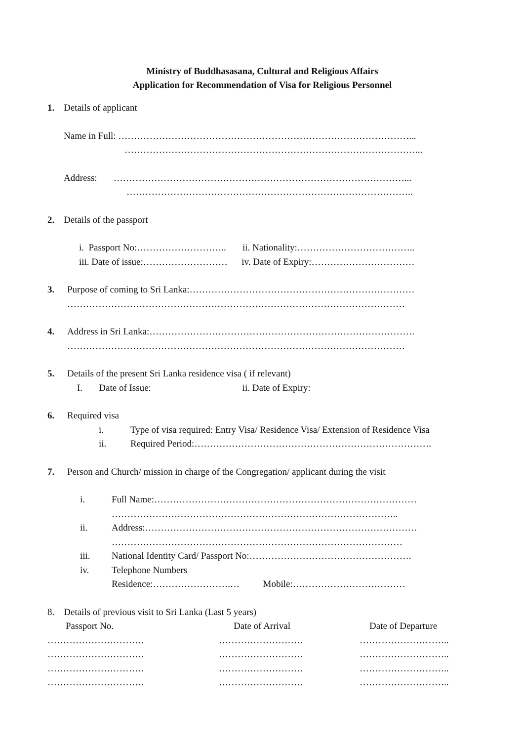Ministry of Buddhasasana, Cultural and Religious Affairs
Application for Recommendation of Visa for Religious Personnel
1. Details of applicant
Name in Full: …………………………………………………………………………………...
…………………………………………………………………………………...
Address: …………………………………………………………………………………...
………………………………………………………………………………..
2. Details of the passport
i. Passport No:……………………….. ii. Nationality:………………………………..
iii. Date of issue:……………………… iv. Date of Expiry:……………………………
3. Purpose of coming to Sri Lanka:………………………………………………………………
………………………………………………………………………………………………
4. Address in Sri Lanka:………………………………………………………………………….
………………………………………………………………………………………………
5. Details of the present Sri Lanka residence visa ( if relevant)
I. Date of Issue: ii. Date of Expiry:
6. Required visa
i. Type of visa required: Entry Visa/ Residence Visa/ Extension of Residence Visa
ii. Required Period:………………………………………………………………….
7. Person and Church/ mission in charge of the Congregation/ applicant during the visit
i. Full Name:…………………………………………………………………………
………………………………………………………………………………..
ii. Address:……………………………………………………………………………
…………………………………………………………………………………
iii. National Identity Card/ Passport No:…………………………………………….
iv. Telephone Numbers
Residence:…………………….… Mobile:………………………………
8. Details of previous visit to Sri Lanka (Last 5 years)
| Passport No. | Date of Arrival | Date of Departure |
| --- | --- | --- |
| …………………………. | ……………………… | ……………………….. |
| …………………………. | ……………………… | ……………………….. |
| …………………………. | ……………………… | ……………………….. |
| …………………………. | ……………………… | ……………………….. |